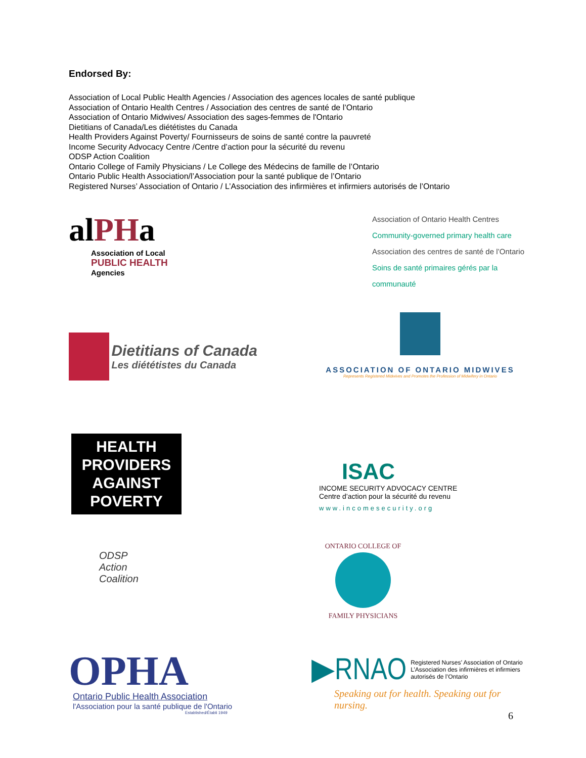Endorsed By:
Association of Local Public Health Agencies / Association des agences locales de santé publique
Association of Ontario Health Centres / Association des centres de santé de l’Ontario
Association of Ontario Midwives/ Association des sages-femmes de l'Ontario
Dietitians of Canada/Les diététistes du Canada
Health Providers Against Poverty/ Fournisseurs de soins de santé contre la pauvreté
Income Security Advocacy Centre /Centre d’action pour la sécurité du revenu
ODSP Action Coalition
Ontario College of Family Physicians / Le College des Médecins de famille de l’Ontario
Ontario Public Health Association/l’Association pour la santé publique de l’Ontario
Registered Nurses’ Association of Ontario / L’Association des infirmières et infirmiers autorisés de l’Ontario
alPHa
Association of Local
PUBLIC HEALTH
Agencies
Association of Ontario Health Centres
Community-governed primary health care
Association des centres de santé de l’Ontario
Soins de santé primaires gérés par la communauté
Dietitians of Canada
Les diététistes du Canada
ASSOCIATION OF ONTARIO MIDWIVES
Represents Registered Midwives and Promotes the Profession of Midwifery in Ontario
HEALTH
PROVIDERS
AGAINST
POVERTY
ISAC
INCOME SECURITY ADVOCACY CENTRE
Centre d’action pour la sécurité du revenu
www.incomesecurity.org
ODSP
Action
Coalition
ONTARIO COLLEGE OF
FAMILY PHYSICIANS
OPHA
Ontario Public Health Association
l'Association pour la santé publique de l'Ontario
Established/Établi 1949
▶RNAO Registered Nurses’ Association of Ontario
L’Association des infirmières et infirmiers
autorisés de l’Ontario
Speaking out for health. Speaking out for nursing.
6